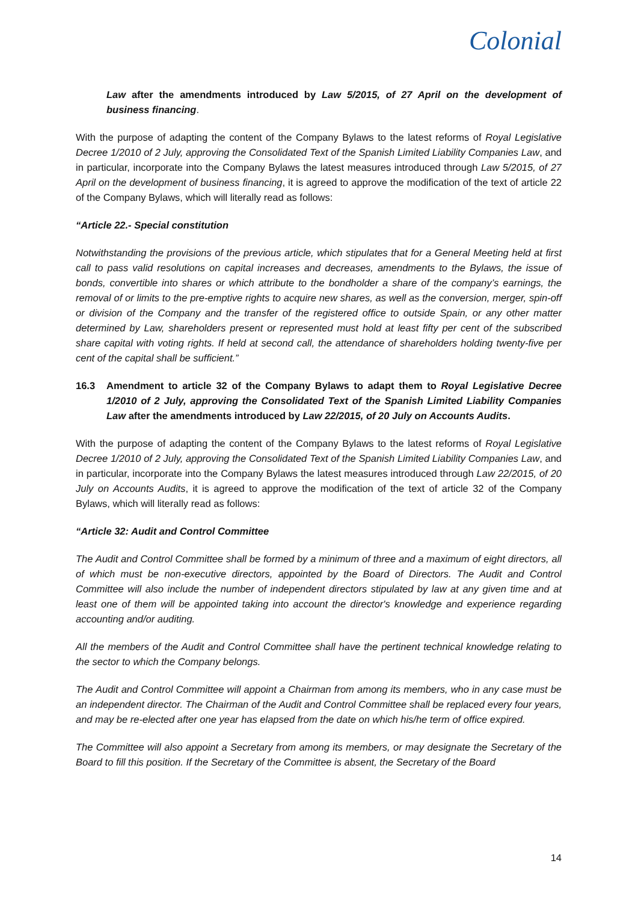Colonial
Law after the amendments introduced by Law 5/2015, of 27 April on the development of business financing.
With the purpose of adapting the content of the Company Bylaws to the latest reforms of Royal Legislative Decree 1/2010 of 2 July, approving the Consolidated Text of the Spanish Limited Liability Companies Law, and in particular, incorporate into the Company Bylaws the latest measures introduced through Law 5/2015, of 27 April on the development of business financing, it is agreed to approve the modification of the text of article 22 of the Company Bylaws, which will literally read as follows:
“Article 22.- Special constitution
Notwithstanding the provisions of the previous article, which stipulates that for a General Meeting held at first call to pass valid resolutions on capital increases and decreases, amendments to the Bylaws, the issue of bonds, convertible into shares or which attribute to the bondholder a share of the company’s earnings, the removal of or limits to the pre-emptive rights to acquire new shares, as well as the conversion, merger, spin-off or division of the Company and the transfer of the registered office to outside Spain, or any other matter determined by Law, shareholders present or represented must hold at least fifty per cent of the subscribed share capital with voting rights. If held at second call, the attendance of shareholders holding twenty-five per cent of the capital shall be sufficient.”
16.3 Amendment to article 32 of the Company Bylaws to adapt them to Royal Legislative Decree 1/2010 of 2 July, approving the Consolidated Text of the Spanish Limited Liability Companies Law after the amendments introduced by Law 22/2015, of 20 July on Accounts Audits.
With the purpose of adapting the content of the Company Bylaws to the latest reforms of Royal Legislative Decree 1/2010 of 2 July, approving the Consolidated Text of the Spanish Limited Liability Companies Law, and in particular, incorporate into the Company Bylaws the latest measures introduced through Law 22/2015, of 20 July on Accounts Audits, it is agreed to approve the modification of the text of article 32 of the Company Bylaws, which will literally read as follows:
“Article 32: Audit and Control Committee
The Audit and Control Committee shall be formed by a minimum of three and a maximum of eight directors, all of which must be non-executive directors, appointed by the Board of Directors. The Audit and Control Committee will also include the number of independent directors stipulated by law at any given time and at least one of them will be appointed taking into account the director's knowledge and experience regarding accounting and/or auditing.
All the members of the Audit and Control Committee shall have the pertinent technical knowledge relating to the sector to which the Company belongs.
The Audit and Control Committee will appoint a Chairman from among its members, who in any case must be an independent director. The Chairman of the Audit and Control Committee shall be replaced every four years, and may be re-elected after one year has elapsed from the date on which his/he term of office expired.
The Committee will also appoint a Secretary from among its members, or may designate the Secretary of the Board to fill this position. If the Secretary of the Committee is absent, the Secretary of the Board
14